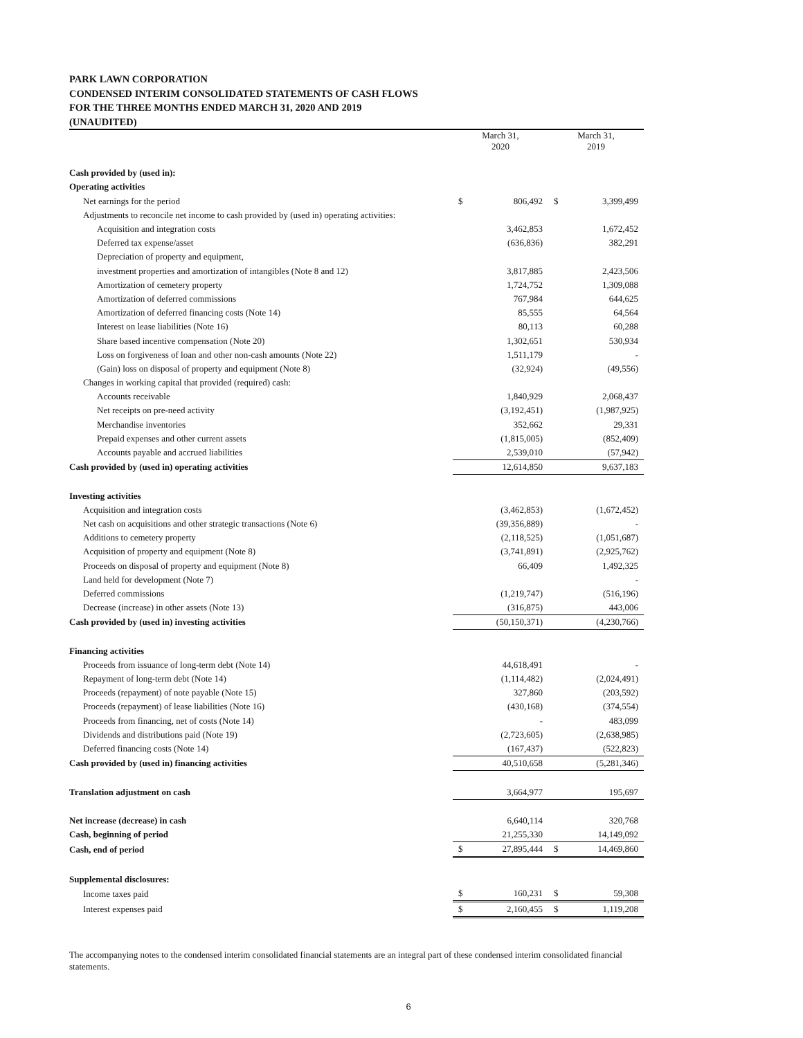PARK LAWN CORPORATION
CONDENSED INTERIM CONSOLIDATED STATEMENTS OF CASH FLOWS
FOR THE THREE MONTHS ENDED MARCH 31, 2020 AND 2019
(UNAUDITED)
| | March 31, 2020 | | March 31, 2019 | |
| Cash provided by (used in): | | | | |
| Operating activities | | | | |
| Net earnings for the period | $ | 806,492 | $ | 3,399,499 |
| Adjustments to reconcile net income to cash provided by (used in) operating activities: | | | | |
| Acquisition and integration costs | | 3,462,853 | | 1,672,452 |
| Deferred tax expense/asset | | (636,836) | | 382,291 |
| Depreciation of property and equipment, | | | | |
| investment properties and amortization of intangibles (Note 8 and 12) | | 3,817,885 | | 2,423,506 |
| Amortization of cemetery property | | 1,724,752 | | 1,309,088 |
| Amortization of deferred commissions | | 767,984 | | 644,625 |
| Amortization of deferred financing costs (Note 14) | | 85,555 | | 64,564 |
| Interest on lease liabilities (Note 16) | | 80,113 | | 60,288 |
| Share based incentive compensation (Note 20) | | 1,302,651 | | 530,934 |
| Loss on forgiveness of loan and other non-cash amounts (Note 22) | | 1,511,179 | | - |
| (Gain) loss on disposal of property and equipment (Note 8) | | (32,924) | | (49,556) |
| Changes in working capital that provided (required) cash: | | | | |
| Accounts receivable | | 1,840,929 | | 2,068,437 |
| Net receipts on pre-need activity | | (3,192,451) | | (1,987,925) |
| Merchandise inventories | | 352,662 | | 29,331 |
| Prepaid expenses and other current assets | | (1,815,005) | | (852,409) |
| Accounts payable and accrued liabilities | | 2,539,010 | | (57,942) |
| Cash provided by (used in) operating activities | | 12,614,850 | | 9,637,183 |
| Investing activities | | | | |
| Acquisition and integration costs | | (3,462,853) | | (1,672,452) |
| Net cash on acquisitions and other strategic transactions (Note 6) | | (39,356,889) | | - |
| Additions to cemetery property | | (2,118,525) | | (1,051,687) |
| Acquisition of property and equipment (Note 8) | | (3,741,891) | | (2,925,762) |
| Proceeds on disposal of property and equipment (Note 8) | | 66,409 | | 1,492,325 |
| Land held for development (Note 7) | | | | - |
| Deferred commissions | | (1,219,747) | | (516,196) |
| Decrease (increase) in other assets (Note 13) | | (316,875) | | 443,006 |
| Cash provided by (used in) investing activities | | (50,150,371) | | (4,230,766) |
| Financing activities | | | | |
| Proceeds from issuance of long-term debt (Note 14) | | 44,618,491 | | - |
| Repayment of long-term debt (Note 14) | | (1,114,482) | | (2,024,491) |
| Proceeds (repayment) of note payable (Note 15) | | 327,860 | | (203,592) |
| Proceeds (repayment) of lease liabilities (Note 16) | | (430,168) | | (374,554) |
| Proceeds from financing, net of costs (Note 14) | | - | | 483,099 |
| Dividends and distributions paid (Note 19) | | (2,723,605) | | (2,638,985) |
| Deferred financing costs (Note 14) | | (167,437) | | (522,823) |
| Cash provided by (used in) financing activities | | 40,510,658 | | (5,281,346) |
| Translation adjustment on cash | | 3,664,977 | | 195,697 |
| Net increase (decrease) in cash | | 6,640,114 | | 320,768 |
| Cash, beginning of period | | 21,255,330 | | 14,149,092 |
| Cash, end of period | $ | 27,895,444 | $ | 14,469,860 |
| Supplemental disclosures: | | | | |
| Income taxes paid | $ | 160,231 | $ | 59,308 |
| Interest expenses paid | $ | 2,160,455 | $ | 1,119,208 |
The accompanying notes to the condensed interim consolidated financial statements are an integral part of these condensed interim consolidated financial statements.
6